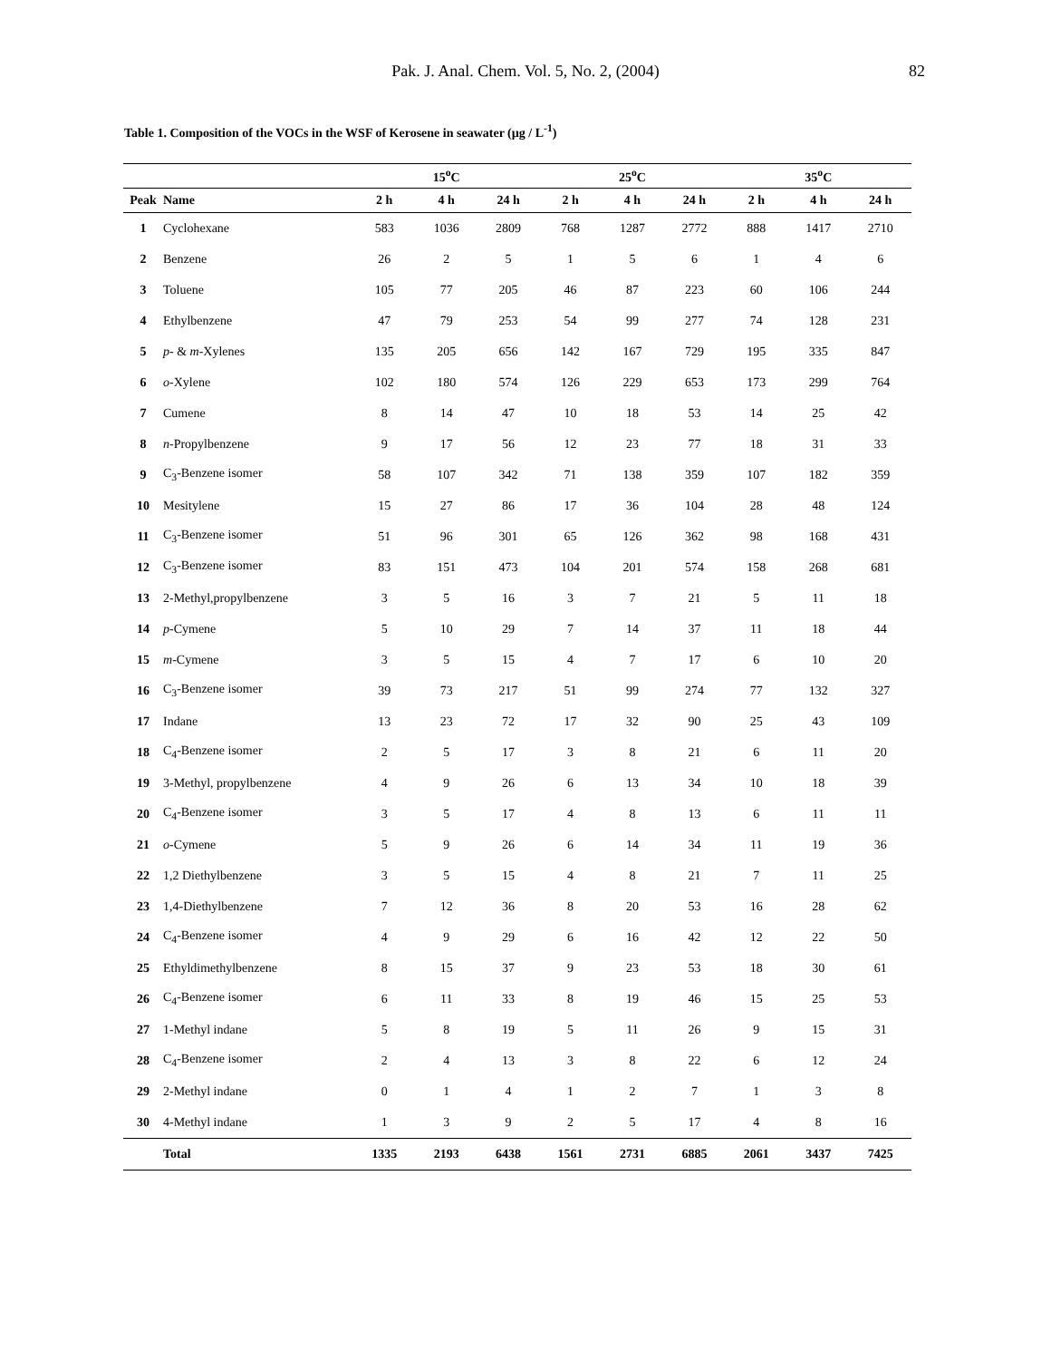Pak. J. Anal. Chem. Vol. 5, No. 2, (2004) 82
Table 1. Composition of the VOCs in the WSF of Kerosene in seawater (µg / L<sup>-1</sup>)
| | | 15<sup>o</sup>C | | | 25<sup>o</sup>C | | | 35<sup>o</sup>C | | |
| --- | --- | --- | --- | --- | --- | --- | --- | --- | --- | --- |
| Peak | Name | 2 h | 4 h | 24 h | 2 h | 4 h | 24 h | 2 h | 4 h | 24 h |
| 1 | Cyclohexane | 583 | 1036 | 2809 | 768 | 1287 | 2772 | 888 | 1417 | 2710 |
| 2 | Benzene | 26 | 2 | 5 | 1 | 5 | 6 | 1 | 4 | 6 |
| 3 | Toluene | 105 | 77 | 205 | 46 | 87 | 223 | 60 | 106 | 244 |
| 4 | Ethylbenzene | 47 | 79 | 253 | 54 | 99 | 277 | 74 | 128 | 231 |
| 5 | p - & m -Xylenes | 135 | 205 | 656 | 142 | 167 | 729 | 195 | 335 | 847 |
| 6 | o -Xylene | 102 | 180 | 574 | 126 | 229 | 653 | 173 | 299 | 764 |
| 7 | Cumene | 8 | 14 | 47 | 10 | 18 | 53 | 14 | 25 | 42 |
| 8 | n -Propylbenzene | 9 | 17 | 56 | 12 | 23 | 77 | 18 | 31 | 33 |
| 9 | C<sub>3</sub>-Benzene isomer | 58 | 107 | 342 | 71 | 138 | 359 | 107 | 182 | 359 |
| 10 | Mesitylene | 15 | 27 | 86 | 17 | 36 | 104 | 28 | 48 | 124 |
| 11 | C<sub>3</sub>-Benzene isomer | 51 | 96 | 301 | 65 | 126 | 362 | 98 | 168 | 431 |
| 12 | C<sub>3</sub>-Benzene isomer | 83 | 151 | 473 | 104 | 201 | 574 | 158 | 268 | 681 |
| 13 | 2-Methyl,propylbenzene | 3 | 5 | 16 | 3 | 7 | 21 | 5 | 11 | 18 |
| 14 | p -Cymene | 5 | 10 | 29 | 7 | 14 | 37 | 11 | 18 | 44 |
| 15 | m -Cymene | 3 | 5 | 15 | 4 | 7 | 17 | 6 | 10 | 20 |
| 16 | C<sub>3</sub>-Benzene isomer | 39 | 73 | 217 | 51 | 99 | 274 | 77 | 132 | 327 |
| 17 | Indane | 13 | 23 | 72 | 17 | 32 | 90 | 25 | 43 | 109 |
| 18 | C<sub>4</sub>-Benzene isomer | 2 | 5 | 17 | 3 | 8 | 21 | 6 | 11 | 20 |
| 19 | 3-Methyl, propylbenzene | 4 | 9 | 26 | 6 | 13 | 34 | 10 | 18 | 39 |
| 20 | C<sub>4</sub>-Benzene isomer | 3 | 5 | 17 | 4 | 8 | 13 | 6 | 11 | 11 |
| 21 | o -Cymene | 5 | 9 | 26 | 6 | 14 | 34 | 11 | 19 | 36 |
| 22 | 1,2 Diethylbenzene | 3 | 5 | 15 | 4 | 8 | 21 | 7 | 11 | 25 |
| 23 | 1,4-Diethylbenzene | 7 | 12 | 36 | 8 | 20 | 53 | 16 | 28 | 62 |
| 24 | C<sub>4</sub>-Benzene isomer | 4 | 9 | 29 | 6 | 16 | 42 | 12 | 22 | 50 |
| 25 | Ethyldimethylbenzene | 8 | 15 | 37 | 9 | 23 | 53 | 18 | 30 | 61 |
| 26 | C<sub>4</sub>-Benzene isomer | 6 | 11 | 33 | 8 | 19 | 46 | 15 | 25 | 53 |
| 27 | 1-Methyl indane | 5 | 8 | 19 | 5 | 11 | 26 | 9 | 15 | 31 |
| 28 | C<sub>4</sub>-Benzene isomer | 2 | 4 | 13 | 3 | 8 | 22 | 6 | 12 | 24 |
| 29 | 2-Methyl indane | 0 | 1 | 4 | 1 | 2 | 7 | 1 | 3 | 8 |
| 30 | 4-Methyl indane | 1 | 3 | 9 | 2 | 5 | 17 | 4 | 8 | 16 |
| | Total | 1335 | 2193 | 6438 | 1561 | 2731 | 6885 | 2061 | 3437 | 7425 |